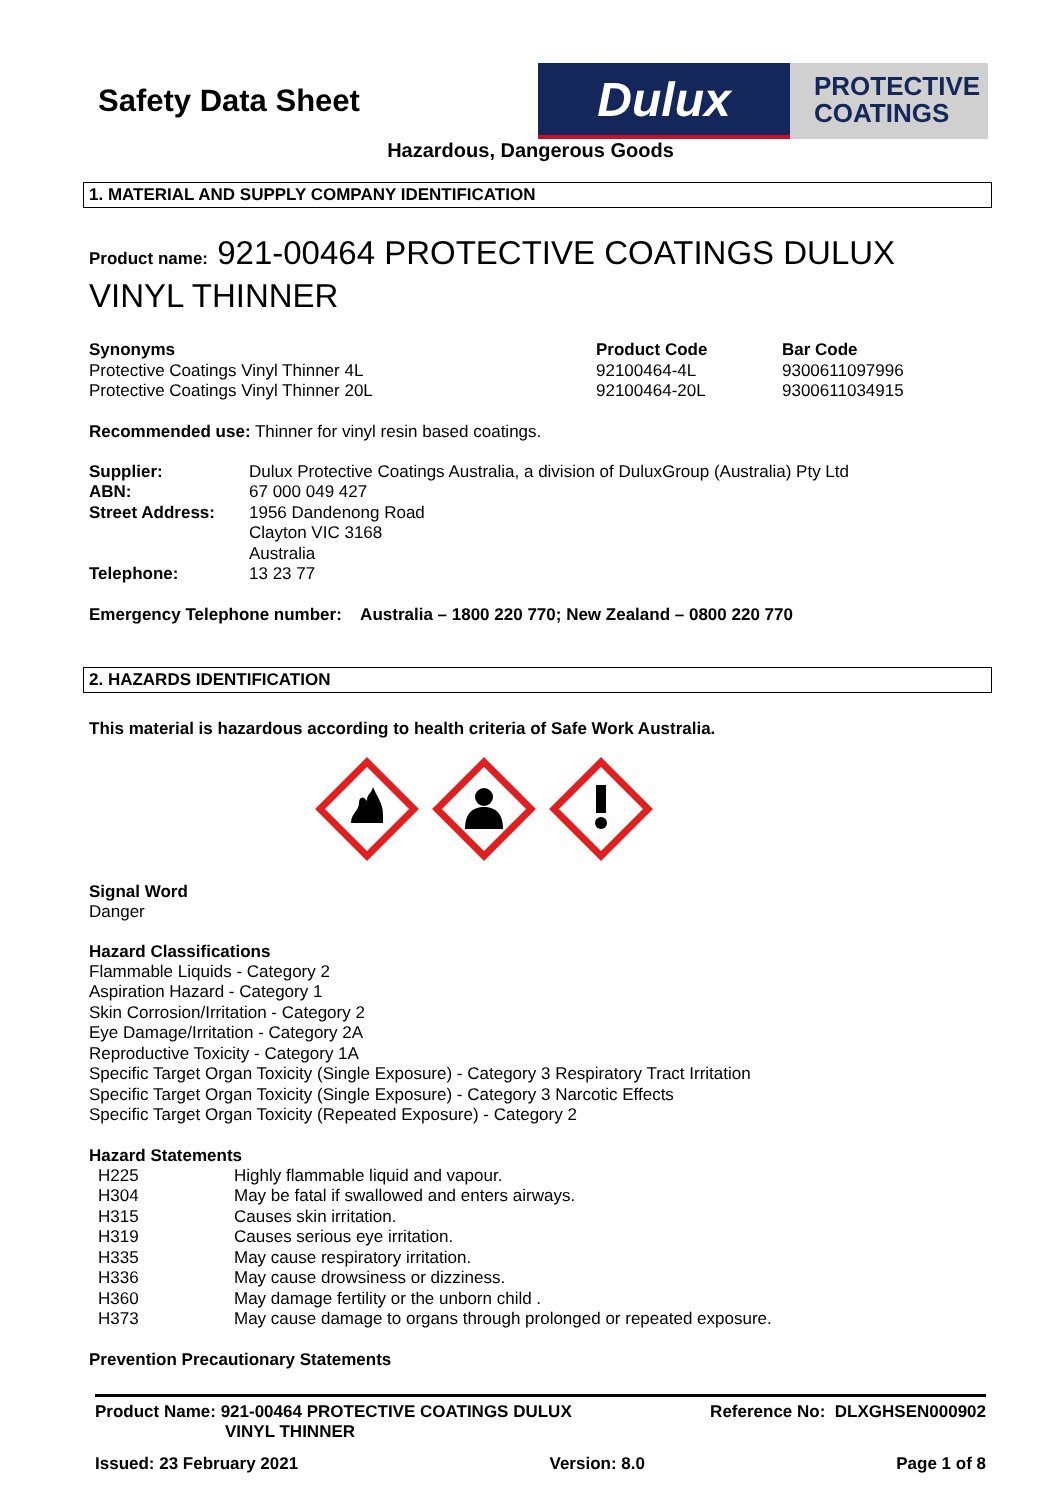Safety Data Sheet
Dulux
PROTECTIVE
COATINGS
Hazardous, Dangerous Goods
1. MATERIAL AND SUPPLY COMPANY IDENTIFICATION
Product name: 921-00464 PROTECTIVE COATINGS DULUX VINYL THINNER
| Synonyms | Product Code | Bar Code |
| Protective Coatings Vinyl Thinner 4L | 92100464-4L | 9300611097996 |
| Protective Coatings Vinyl Thinner 20L | 92100464-20L | 9300611034915 |
Recommended use: Thinner for vinyl resin based coatings.
| Supplier: | Dulux Protective Coatings Australia, a division of DuluxGroup (Australia) Pty Ltd |
| ABN: | 67 000 049 427 |
| Street Address: | 1956 Dandenong Road Clayton VIC 3168 Australia |
| Telephone: | 13 23 77 |
Emergency Telephone number: Australia – 1800 220 770; New Zealand – 0800 220 770
2. HAZARDS IDENTIFICATION
This material is hazardous according to health criteria of Safe Work Australia.
Signal Word
Danger
Hazard Classifications
Flammable Liquids - Category 2
Aspiration Hazard - Category 1
Skin Corrosion/Irritation - Category 2
Eye Damage/Irritation - Category 2A
Reproductive Toxicity - Category 1A
Specific Target Organ Toxicity (Single Exposure) - Category 3 Respiratory Tract Irritation
Specific Target Organ Toxicity (Single Exposure) - Category 3 Narcotic Effects
Specific Target Organ Toxicity (Repeated Exposure) - Category 2
Hazard Statements
| H225 | Highly flammable liquid and vapour. |
| H304 | May be fatal if swallowed and enters airways. |
| H315 | Causes skin irritation. |
| H319 | Causes serious eye irritation. |
| H335 | May cause respiratory irritation. |
| H336 | May cause drowsiness or dizziness. |
| H360 | May damage fertility or the unborn child . |
| H373 | May cause damage to organs through prolonged or repeated exposure. |
Prevention Precautionary Statements
Product Name: 921-00464 PROTECTIVE COATINGS DULUX
VINYL THINNER
Reference No: DLXGHSEN000902
Issued: 23 February 2021 Version: 8.0 Page 1 of 8